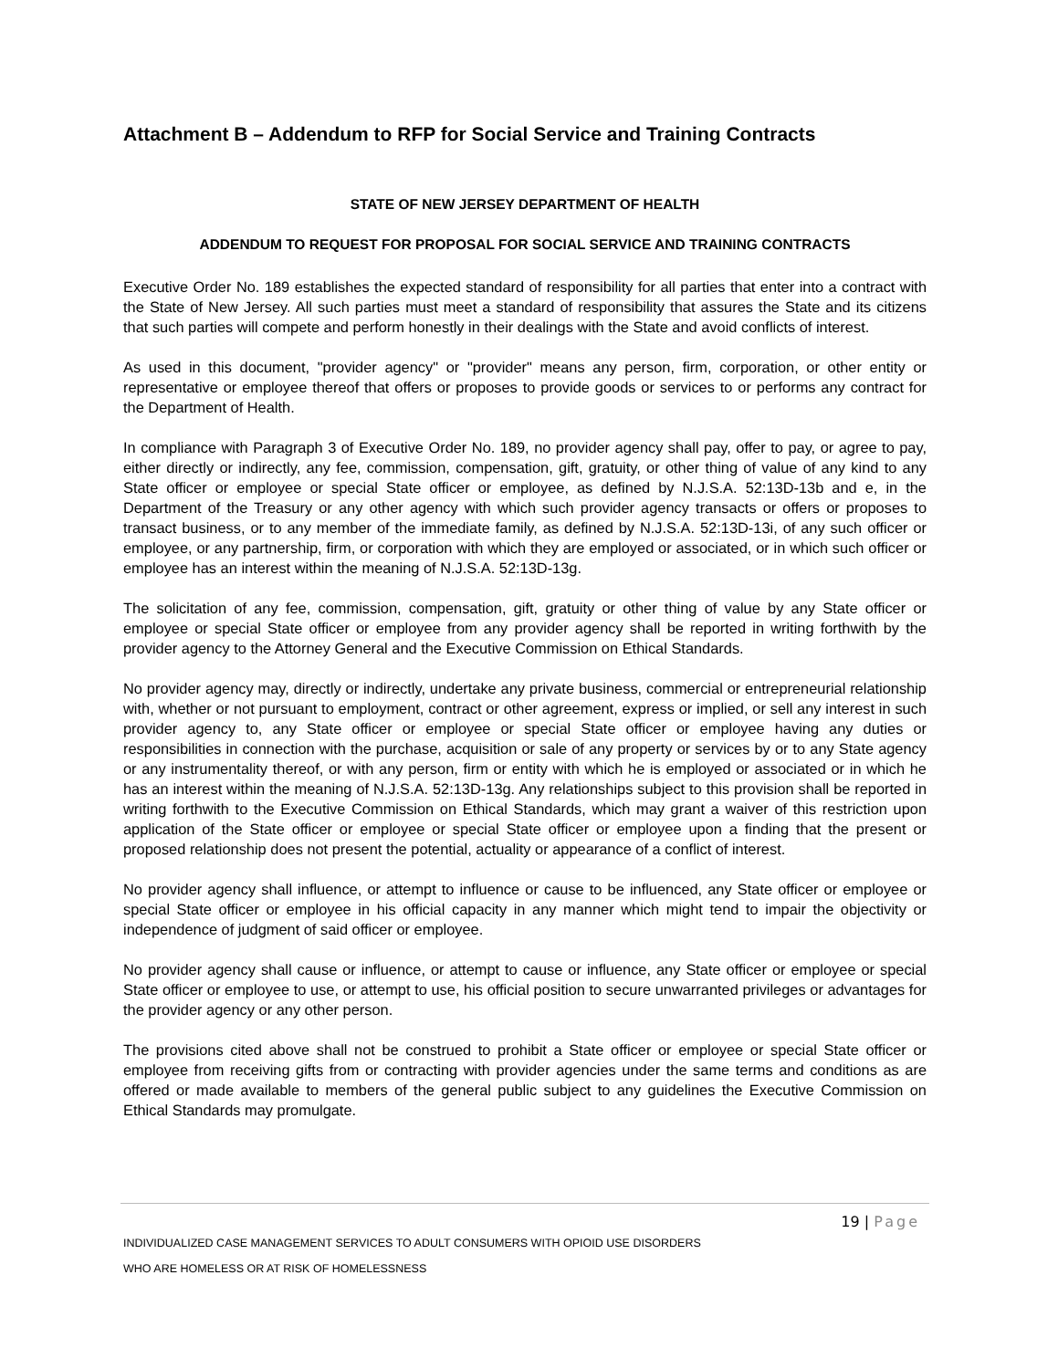Attachment B – Addendum to RFP for Social Service and Training Contracts
STATE OF NEW JERSEY DEPARTMENT OF HEALTH
ADDENDUM TO REQUEST FOR PROPOSAL FOR SOCIAL SERVICE AND TRAINING CONTRACTS
Executive Order No. 189 establishes the expected standard of responsibility for all parties that enter into a contract with the State of New Jersey. All such parties must meet a standard of responsibility that assures the State and its citizens that such parties will compete and perform honestly in their dealings with the State and avoid conflicts of interest.
As used in this document, "provider agency" or "provider" means any person, firm, corporation, or other entity or representative or employee thereof that offers or proposes to provide goods or services to or performs any contract for the Department of Health.
In compliance with Paragraph 3 of Executive Order No. 189, no provider agency shall pay, offer to pay, or agree to pay, either directly or indirectly, any fee, commission, compensation, gift, gratuity, or other thing of value of any kind to any State officer or employee or special State officer or employee, as defined by N.J.S.A. 52:13D-13b and e, in the Department of the Treasury or any other agency with which such provider agency transacts or offers or proposes to transact business, or to any member of the immediate family, as defined by N.J.S.A. 52:13D-13i, of any such officer or employee, or any partnership, firm, or corporation with which they are employed or associated, or in which such officer or employee has an interest within the meaning of N.J.S.A. 52:13D-13g.
The solicitation of any fee, commission, compensation, gift, gratuity or other thing of value by any State officer or employee or special State officer or employee from any provider agency shall be reported in writing forthwith by the provider agency to the Attorney General and the Executive Commission on Ethical Standards.
No provider agency may, directly or indirectly, undertake any private business, commercial or entrepreneurial relationship with, whether or not pursuant to employment, contract or other agreement, express or implied, or sell any interest in such provider agency to, any State officer or employee or special State officer or employee having any duties or responsibilities in connection with the purchase, acquisition or sale of any property or services by or to any State agency or any instrumentality thereof, or with any person, firm or entity with which he is employed or associated or in which he has an interest within the meaning of N.J.S.A. 52:13D-13g. Any relationships subject to this provision shall be reported in writing forthwith to the Executive Commission on Ethical Standards, which may grant a waiver of this restriction upon application of the State officer or employee or special State officer or employee upon a finding that the present or proposed relationship does not present the potential, actuality or appearance of a conflict of interest.
No provider agency shall influence, or attempt to influence or cause to be influenced, any State officer or employee or special State officer or employee in his official capacity in any manner which might tend to impair the objectivity or independence of judgment of said officer or employee.
No provider agency shall cause or influence, or attempt to cause or influence, any State officer or employee or special State officer or employee to use, or attempt to use, his official position to secure unwarranted privileges or advantages for the provider agency or any other person.
The provisions cited above shall not be construed to prohibit a State officer or employee or special State officer or employee from receiving gifts from or contracting with provider agencies under the same terms and conditions as are offered or made available to members of the general public subject to any guidelines the Executive Commission on Ethical Standards may promulgate.
19 | Page
INDIVIDUALIZED CASE MANAGEMENT SERVICES TO ADULT CONSUMERS WITH OPIOID USE DISORDERS
WHO ARE HOMELESS OR AT RISK OF HOMELESSNESS